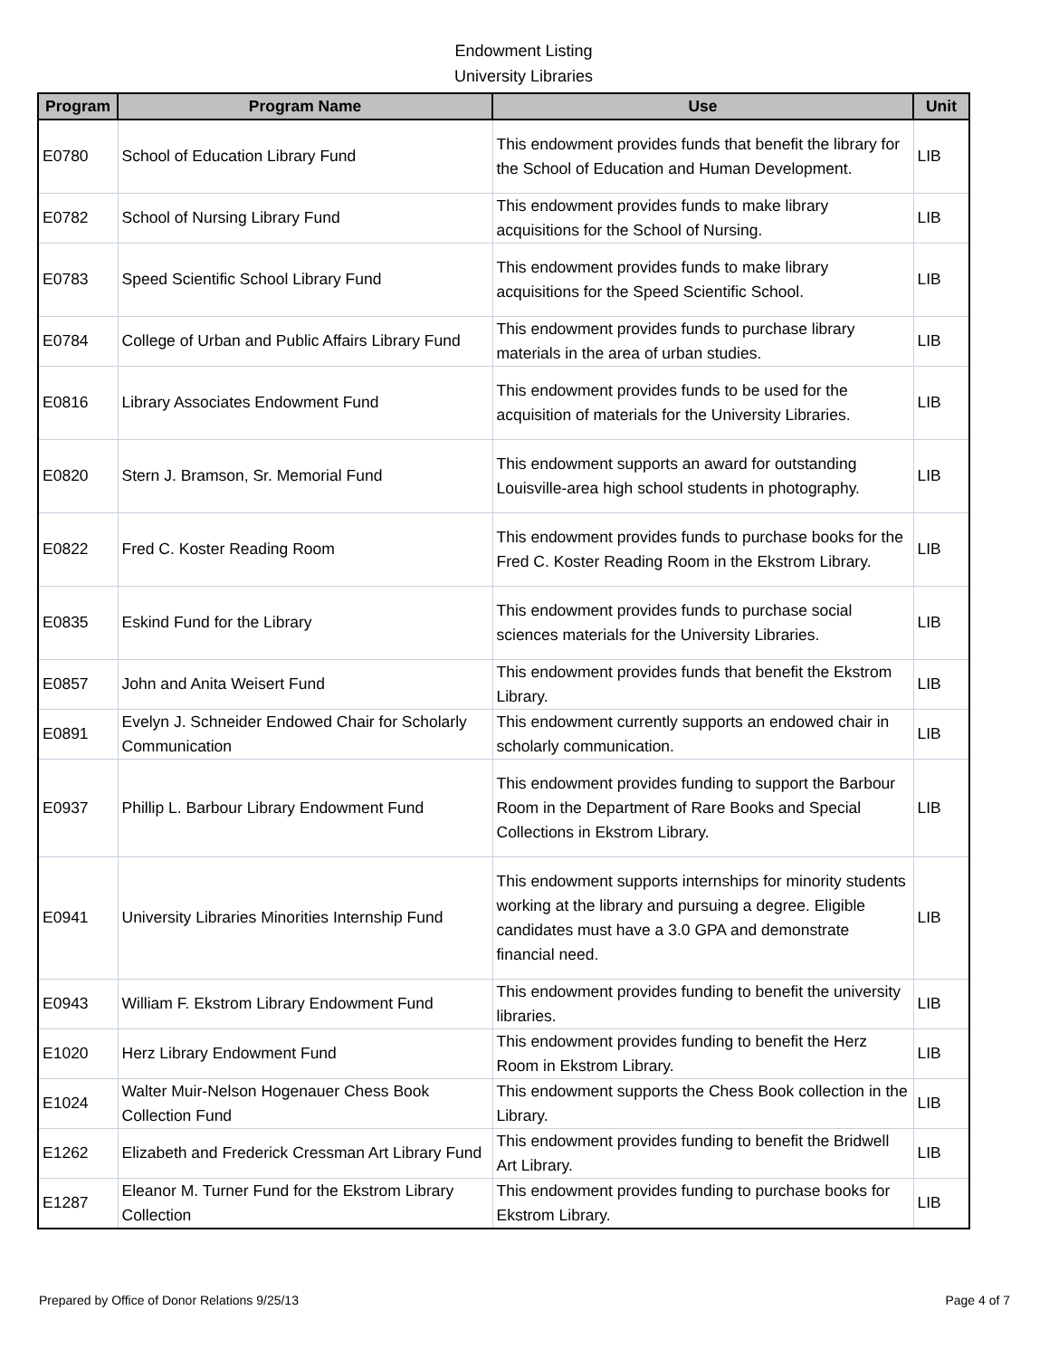Endowment Listing
University Libraries
| Program | Program Name | Use | Unit |
| --- | --- | --- | --- |
| E0780 | School of Education Library Fund | This endowment provides funds that benefit the library for the School of Education and Human Development. | LIB |
| E0782 | School of Nursing Library Fund | This endowment provides funds to make library acquisitions for the School of Nursing. | LIB |
| E0783 | Speed Scientific School Library Fund | This endowment provides funds to make library acquisitions for the Speed Scientific School. | LIB |
| E0784 | College of Urban and Public Affairs Library Fund | This endowment provides funds to purchase library materials in the area of urban studies. | LIB |
| E0816 | Library Associates Endowment Fund | This endowment provides funds to be used for the acquisition of materials for the University Libraries. | LIB |
| E0820 | Stern J. Bramson, Sr. Memorial Fund | This endowment supports an award for outstanding Louisville-area high school students in photography. | LIB |
| E0822 | Fred C. Koster Reading Room | This endowment provides funds to purchase books for the Fred C. Koster Reading Room in the Ekstrom Library. | LIB |
| E0835 | Eskind Fund for the Library | This endowment provides funds to purchase social sciences materials for the University Libraries. | LIB |
| E0857 | John and Anita Weisert Fund | This endowment provides funds that benefit the Ekstrom Library. | LIB |
| E0891 | Evelyn J. Schneider Endowed Chair for Scholarly Communication | This endowment currently supports an endowed chair in scholarly communication. | LIB |
| E0937 | Phillip L. Barbour Library Endowment Fund | This endowment provides funding to support the Barbour Room in the Department of Rare Books and Special Collections in Ekstrom Library. | LIB |
| E0941 | University Libraries Minorities Internship Fund | This endowment supports internships for minority students working at the library and pursuing a degree. Eligible candidates must have a 3.0 GPA and demonstrate financial need. | LIB |
| E0943 | William F. Ekstrom Library Endowment Fund | This endowment provides funding to benefit the university libraries. | LIB |
| E1020 | Herz Library Endowment Fund | This endowment provides funding to benefit the Herz Room in Ekstrom Library. | LIB |
| E1024 | Walter Muir-Nelson Hogenauer Chess Book Collection Fund | This endowment supports the Chess Book collection in the Library. | LIB |
| E1262 | Elizabeth and Frederick Cressman Art Library Fund | This endowment provides funding to benefit the Bridwell Art Library. | LIB |
| E1287 | Eleanor M. Turner Fund for the Ekstrom Library Collection | This endowment provides funding to purchase books for Ekstrom Library. | LIB |
Prepared by Office of Donor Relations 9/25/13 Page 4 of 7